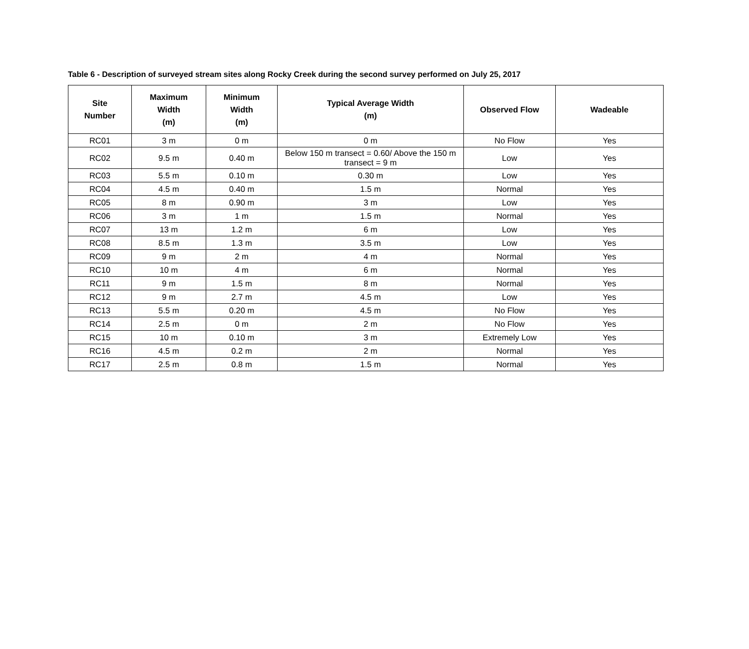Table 6 - Description of surveyed stream sites along Rocky Creek during the second survey performed on July 25, 2017
| Site Number | Maximum Width (m) | Minimum Width (m) | Typical Average Width (m) | Observed Flow | Wadeable |
| --- | --- | --- | --- | --- | --- |
| RC01 | 3 m | 0 m | 0 m | No Flow | Yes |
| RC02 | 9.5 m | 0.40 m | Below 150 m transect = 0.60/ Above the 150 m transect = 9 m | Low | Yes |
| RC03 | 5.5 m | 0.10 m | 0.30 m | Low | Yes |
| RC04 | 4.5 m | 0.40 m | 1.5 m | Normal | Yes |
| RC05 | 8 m | 0.90 m | 3 m | Low | Yes |
| RC06 | 3 m | 1 m | 1.5 m | Normal | Yes |
| RC07 | 13 m | 1.2 m | 6 m | Low | Yes |
| RC08 | 8.5 m | 1.3 m | 3.5 m | Low | Yes |
| RC09 | 9 m | 2 m | 4 m | Normal | Yes |
| RC10 | 10 m | 4 m | 6 m | Normal | Yes |
| RC11 | 9 m | 1.5 m | 8 m | Normal | Yes |
| RC12 | 9 m | 2.7 m | 4.5 m | Low | Yes |
| RC13 | 5.5 m | 0.20 m | 4.5 m | No Flow | Yes |
| RC14 | 2.5 m | 0 m | 2 m | No Flow | Yes |
| RC15 | 10 m | 0.10 m | 3 m | Extremely Low | Yes |
| RC16 | 4.5 m | 0.2 m | 2 m | Normal | Yes |
| RC17 | 2.5 m | 0.8 m | 1.5 m | Normal | Yes |